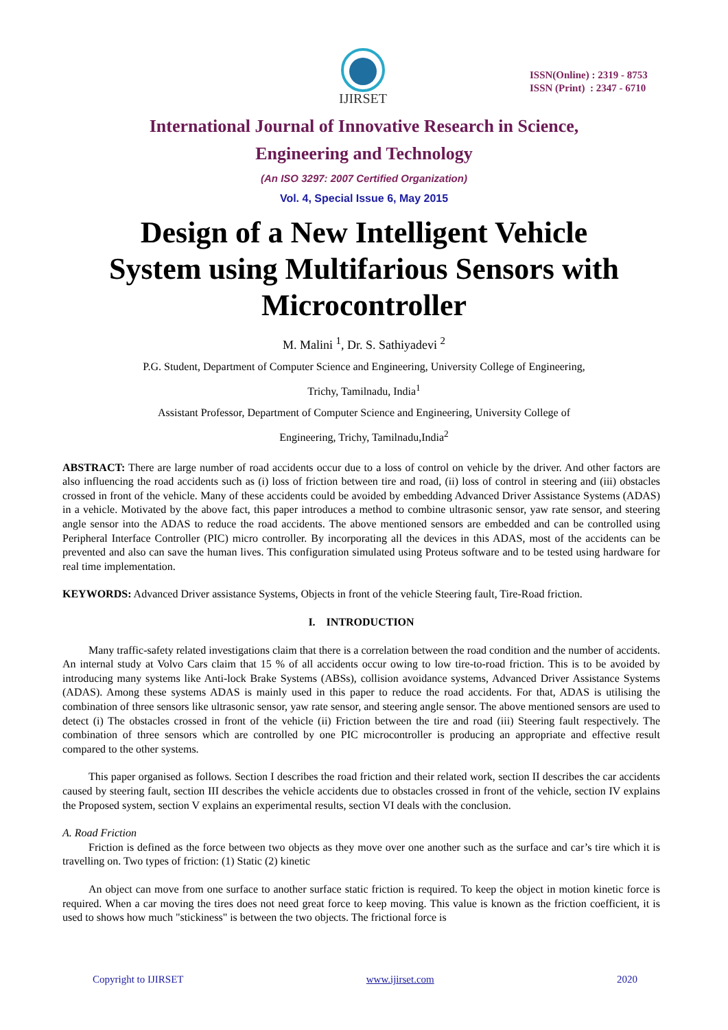IJIRSET
ISSN(Online) : 2319 - 8753
ISSN (Print) : 2347 - 6710
International Journal of Innovative Research in Science,
Engineering and Technology
(An ISO 3297: 2007 Certified Organization)
Vol. 4, Special Issue 6, May 2015
Design of a New Intelligent Vehicle
System using Multifarious Sensors with
Microcontroller
M. Malini <sup>1</sup>, Dr. S. Sathiyadevi <sup>2</sup>
P.G. Student, Department of Computer Science and Engineering, University College of Engineering,
Trichy, Tamilnadu, India<sup>1</sup>
Assistant Professor, Department of Computer Science and Engineering, University College of
Engineering, Trichy, Tamilnadu,India<sup>2</sup>
ABSTRACT: There are large number of road accidents occur due to a loss of control on vehicle by the driver. And other factors are also influencing the road accidents such as (i) loss of friction between tire and road, (ii) loss of control in steering and (iii) obstacles crossed in front of the vehicle. Many of these accidents could be avoided by embedding Advanced Driver Assistance Systems (ADAS) in a vehicle. Motivated by the above fact, this paper introduces a method to combine ultrasonic sensor, yaw rate sensor, and steering angle sensor into the ADAS to reduce the road accidents. The above mentioned sensors are embedded and can be controlled using Peripheral Interface Controller (PIC) micro controller. By incorporating all the devices in this ADAS, most of the accidents can be prevented and also can save the human lives. This configuration simulated using Proteus software and to be tested using hardware for real time implementation.
KEYWORDS: Advanced Driver assistance Systems, Objects in front of the vehicle Steering fault, Tire-Road friction.
I. INTRODUCTION
Many traffic-safety related investigations claim that there is a correlation between the road condition and the number of accidents. An internal study at Volvo Cars claim that 15 % of all accidents occur owing to low tire-to-road friction. This is to be avoided by introducing many systems like Anti-lock Brake Systems (ABSs), collision avoidance systems, Advanced Driver Assistance Systems (ADAS). Among these systems ADAS is mainly used in this paper to reduce the road accidents. For that, ADAS is utilising the combination of three sensors like ultrasonic sensor, yaw rate sensor, and steering angle sensor. The above mentioned sensors are used to detect (i) The obstacles crossed in front of the vehicle (ii) Friction between the tire and road (iii) Steering fault respectively. The combination of three sensors which are controlled by one PIC microcontroller is producing an appropriate and effective result compared to the other systems.
This paper organised as follows. Section I describes the road friction and their related work, section II describes the car accidents caused by steering fault, section III describes the vehicle accidents due to obstacles crossed in front of the vehicle, section IV explains the Proposed system, section V explains an experimental results, section VI deals with the conclusion.
A. Road Friction
Friction is defined as the force between two objects as they move over one another such as the surface and car’s tire which it is travelling on. Two types of friction: (1) Static (2) kinetic
An object can move from one surface to another surface static friction is required. To keep the object in motion kinetic force is required. When a car moving the tires does not need great force to keep moving. This value is known as the friction coefficient, it is used to shows how much "stickiness" is between the two objects. The frictional force is
Copyright to IJIRSET www.ijirset.com 2020